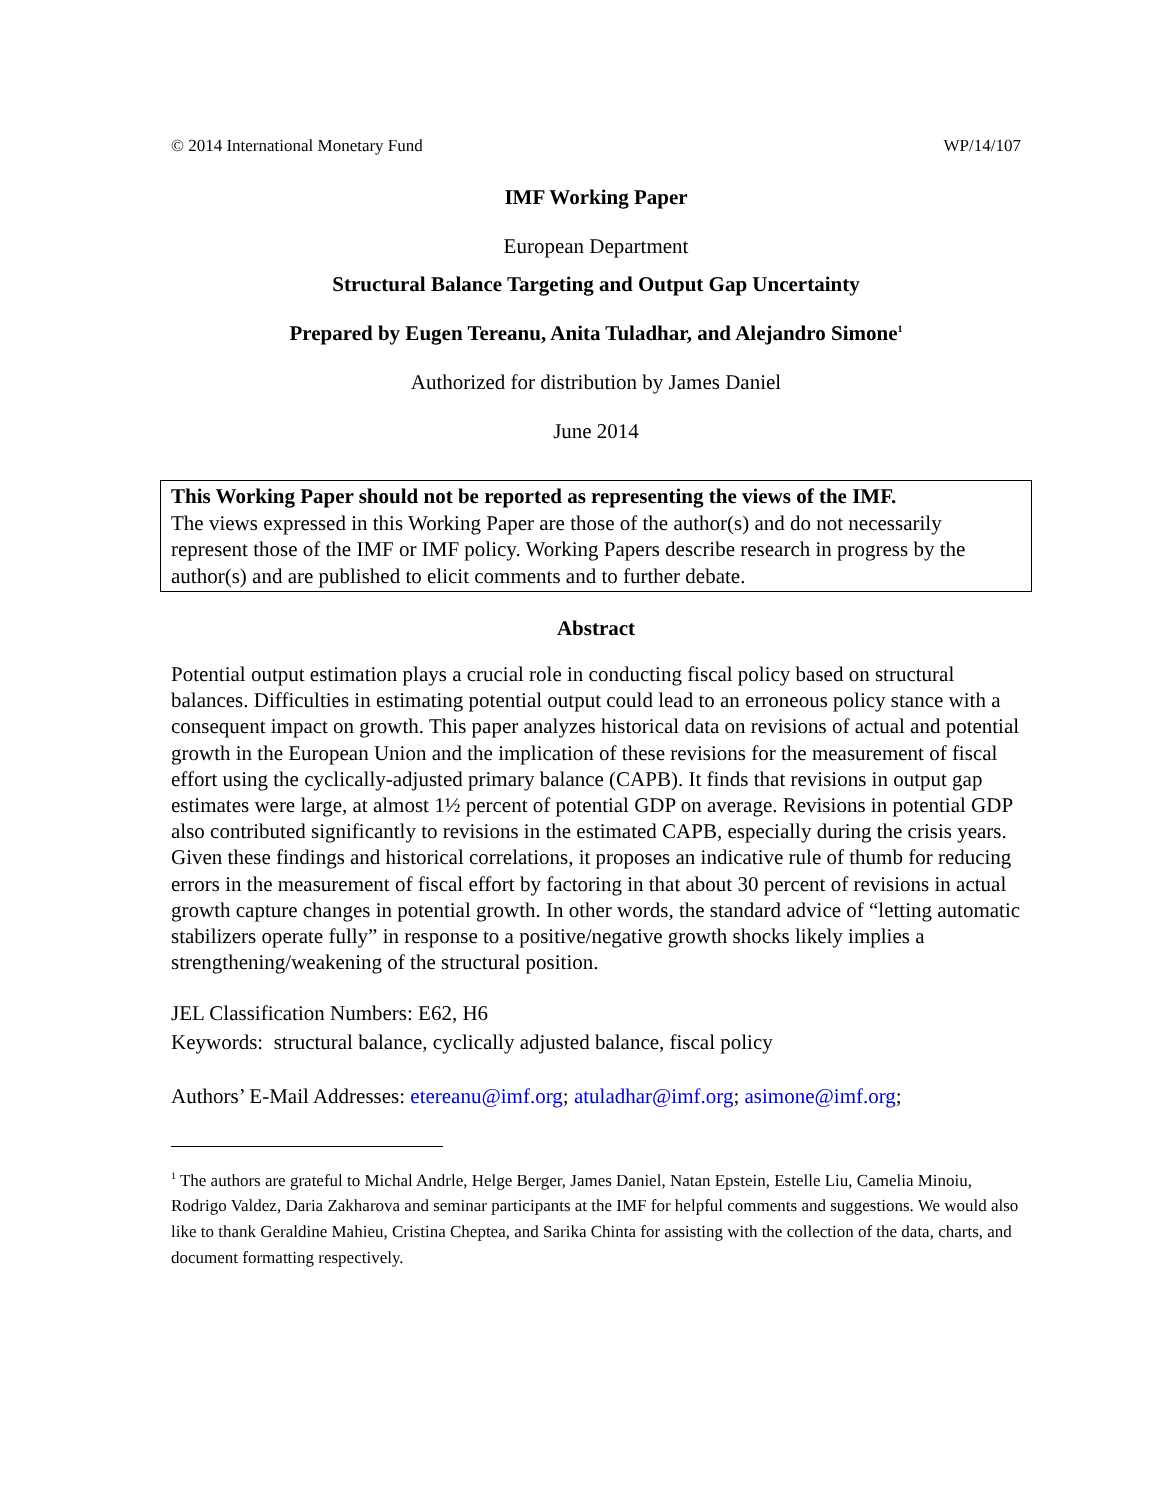© 2014 International Monetary Fund WP/14/107
IMF Working Paper
European Department
Structural Balance Targeting and Output Gap Uncertainty
Prepared by Eugen Tereanu, Anita Tuladhar, and Alejandro Simone<sup>1</sup>
Authorized for distribution by James Daniel
June 2014
This Working Paper should not be reported as representing the views of the IMF.
The views expressed in this Working Paper are those of the author(s) and do not necessarily represent those of the IMF or IMF policy. Working Papers describe research in progress by the author(s) and are published to elicit comments and to further debate.
Abstract
Potential output estimation plays a crucial role in conducting fiscal policy based on structural balances. Difficulties in estimating potential output could lead to an erroneous policy stance with a consequent impact on growth. This paper analyzes historical data on revisions of actual and potential growth in the European Union and the implication of these revisions for the measurement of fiscal effort using the cyclically-adjusted primary balance (CAPB). It finds that revisions in output gap estimates were large, at almost 1½ percent of potential GDP on average. Revisions in potential GDP also contributed significantly to revisions in the estimated CAPB, especially during the crisis years. Given these findings and historical correlations, it proposes an indicative rule of thumb for reducing errors in the measurement of fiscal effort by factoring in that about 30 percent of revisions in actual growth capture changes in potential growth. In other words, the standard advice of “letting automatic stabilizers operate fully” in response to a positive/negative growth shocks likely implies a strengthening/weakening of the structural position.
JEL Classification Numbers: E62, H6
Keywords: structural balance, cyclically adjusted balance, fiscal policy
Authors’ E-Mail Addresses: etereanu@imf.org; atuladhar@imf.org; asimone@imf.org;
<sup>1</sup> The authors are grateful to Michal Andrle, Helge Berger, James Daniel, Natan Epstein, Estelle Liu, Camelia Minoiu, Rodrigo Valdez, Daria Zakharova and seminar participants at the IMF for helpful comments and suggestions. We would also like to thank Geraldine Mahieu, Cristina Cheptea, and Sarika Chinta for assisting with the collection of the data, charts, and document formatting respectively.